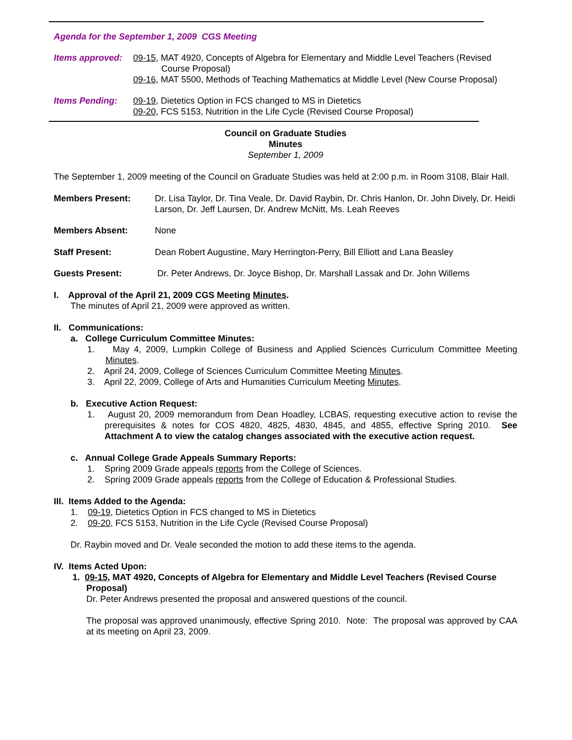Agenda for the September 1, 2009 CGS Meeting
Items approved:
09-15, MAT 4920, Concepts of Algebra for Elementary and Middle Level Teachers (Revised Course Proposal)
09-16, MAT 5500, Methods of Teaching Mathematics at Middle Level (New Course Proposal)
Items Pending: 09-19, Dietetics Option in FCS changed to MS in Dietetics
09-20, FCS 5153, Nutrition in the Life Cycle (Revised Course Proposal)
Council on Graduate Studies
Minutes
September 1, 2009
The September 1, 2009 meeting of the Council on Graduate Studies was held at 2:00 p.m. in Room 3108, Blair Hall.
Members Present: Dr. Lisa Taylor, Dr. Tina Veale, Dr. David Raybin, Dr. Chris Hanlon, Dr. John Dively, Dr. Heidi Larson, Dr. Jeff Laursen, Dr. Andrew McNitt, Ms. Leah Reeves
Members Absent: None
Staff Present: Dean Robert Augustine, Mary Herrington-Perry, Bill Elliott and Lana Beasley
Guests Present: Dr. Peter Andrews, Dr. Joyce Bishop, Dr. Marshall Lassak and Dr. John Willems
I. Approval of the April 21, 2009 CGS Meeting Minutes.
The minutes of April 21, 2009 were approved as written.
II. Communications:
a. College Curriculum Committee Minutes:
1. May 4, 2009, Lumpkin College of Business and Applied Sciences Curriculum Committee Meeting Minutes.
2. April 24, 2009, College of Sciences Curriculum Committee Meeting Minutes.
3. April 22, 2009, College of Arts and Humanities Curriculum Meeting Minutes.
b. Executive Action Request:
1. August 20, 2009 memorandum from Dean Hoadley, LCBAS, requesting executive action to revise the prerequisites & notes for COS 4820, 4825, 4830, 4845, and 4855, effective Spring 2010. See Attachment A to view the catalog changes associated with the executive action request.
c. Annual College Grade Appeals Summary Reports:
1. Spring 2009 Grade appeals reports from the College of Sciences.
2. Spring 2009 Grade appeals reports from the College of Education & Professional Studies.
III. Items Added to the Agenda:
1. 09-19, Dietetics Option in FCS changed to MS in Dietetics
2. 09-20, FCS 5153, Nutrition in the Life Cycle (Revised Course Proposal)
Dr. Raybin moved and Dr. Veale seconded the motion to add these items to the agenda.
IV. Items Acted Upon:
1. 09-15, MAT 4920, Concepts of Algebra for Elementary and Middle Level Teachers (Revised Course Proposal)
Dr. Peter Andrews presented the proposal and answered questions of the council.
The proposal was approved unanimously, effective Spring 2010. Note: The proposal was approved by CAA at its meeting on April 23, 2009.